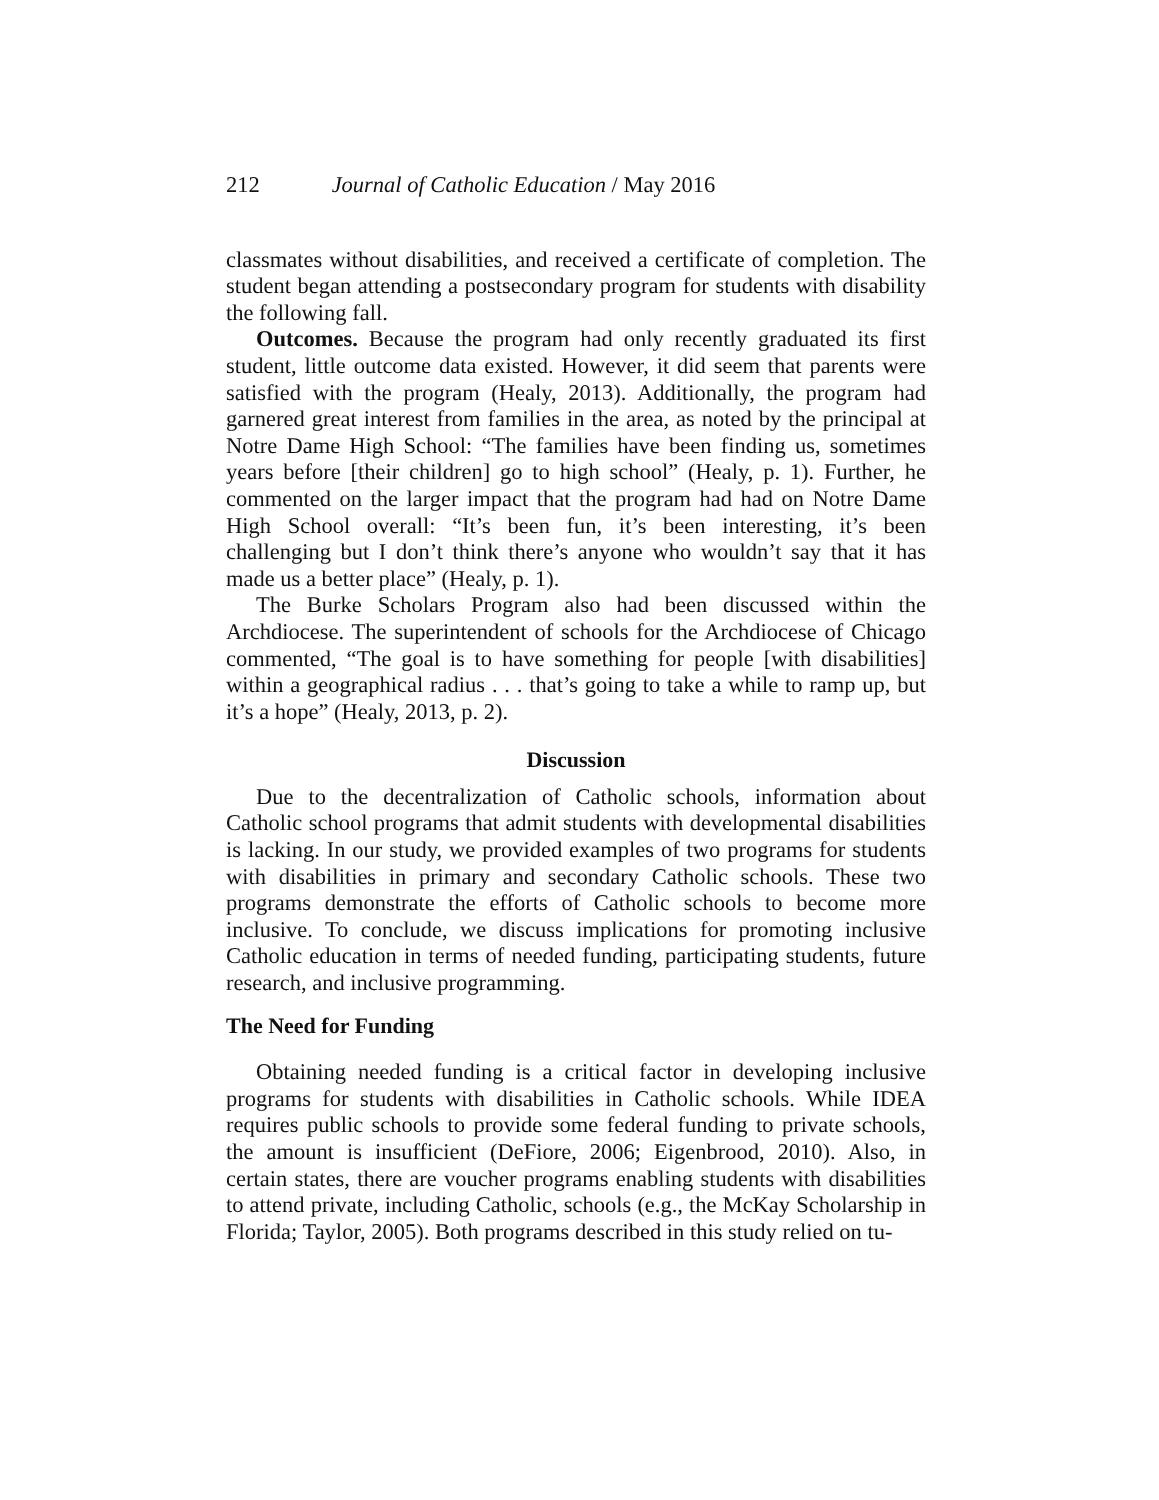212 Journal of Catholic Education / May 2016
classmates without disabilities, and received a certificate of completion. The student began attending a postsecondary program for students with disability the following fall.
Outcomes. Because the program had only recently graduated its first student, little outcome data existed. However, it did seem that parents were satisfied with the program (Healy, 2013). Additionally, the program had garnered great interest from families in the area, as noted by the principal at Notre Dame High School: “The families have been finding us, sometimes years before [their children] go to high school” (Healy, p. 1). Further, he commented on the larger impact that the program had had on Notre Dame High School overall: “It’s been fun, it’s been interesting, it’s been challenging but I don’t think there’s anyone who wouldn’t say that it has made us a better place” (Healy, p. 1).
The Burke Scholars Program also had been discussed within the Archdiocese. The superintendent of schools for the Archdiocese of Chicago commented, “The goal is to have something for people [with disabilities] within a geographical radius . . . that’s going to take a while to ramp up, but it’s a hope” (Healy, 2013, p. 2).
Discussion
Due to the decentralization of Catholic schools, information about Catholic school programs that admit students with developmental disabilities is lacking. In our study, we provided examples of two programs for students with disabilities in primary and secondary Catholic schools. These two programs demonstrate the efforts of Catholic schools to become more inclusive. To conclude, we discuss implications for promoting inclusive Catholic education in terms of needed funding, participating students, future research, and inclusive programming.
The Need for Funding
Obtaining needed funding is a critical factor in developing inclusive programs for students with disabilities in Catholic schools. While IDEA requires public schools to provide some federal funding to private schools, the amount is insufficient (DeFiore, 2006; Eigenbrood, 2010). Also, in certain states, there are voucher programs enabling students with disabilities to attend private, including Catholic, schools (e.g., the McKay Scholarship in Florida; Taylor, 2005). Both programs described in this study relied on tu-